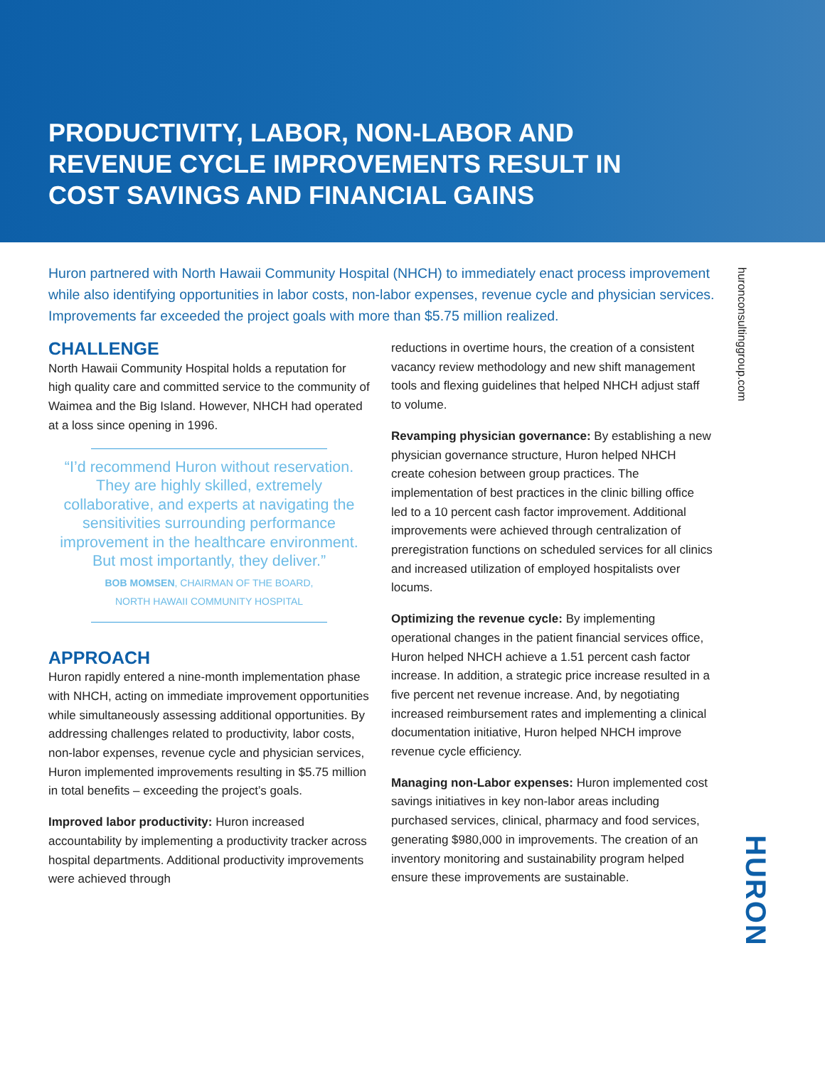PRODUCTIVITY, LABOR, NON-LABOR AND REVENUE CYCLE IMPROVEMENTS RESULT IN COST SAVINGS AND FINANCIAL GAINS
huronconsultinggroup.com
Huron partnered with North Hawaii Community Hospital (NHCH) to immediately enact process improvement while also identifying opportunities in labor costs, non-labor expenses, revenue cycle and physician services. Improvements far exceeded the project goals with more than $5.75 million realized.
CHALLENGE
North Hawaii Community Hospital holds a reputation for high quality care and committed service to the community of Waimea and the Big Island. However, NHCH had operated at a loss since opening in 1996.
“I’d recommend Huron without reservation. They are highly skilled, extremely collaborative, and experts at navigating the sensitivities surrounding performance improvement in the healthcare environment. But most importantly, they deliver.”
BOB MOMSEN, CHAIRMAN OF THE BOARD,
NORTH HAWAII COMMUNITY HOSPITAL
APPROACH
Huron rapidly entered a nine-month implementation phase with NHCH, acting on immediate improvement opportunities while simultaneously assessing additional opportunities. By addressing challenges related to productivity, labor costs, non-labor expenses, revenue cycle and physician services, Huron implemented improvements resulting in $5.75 million in total benefits – exceeding the project’s goals.
Improved labor productivity: Huron increased accountability by implementing a productivity tracker across hospital departments. Additional productivity improvements were achieved through
reductions in overtime hours, the creation of a consistent vacancy review methodology and new shift management tools and flexing guidelines that helped NHCH adjust staff to volume.
Revamping physician governance: By establishing a new physician governance structure, Huron helped NHCH create cohesion between group practices. The implementation of best practices in the clinic billing office led to a 10 percent cash factor improvement. Additional improvements were achieved through centralization of preregistration functions on scheduled services for all clinics and increased utilization of employed hospitalists over locums.
Optimizing the revenue cycle: By implementing operational changes in the patient financial services office, Huron helped NHCH achieve a 1.51 percent cash factor increase. In addition, a strategic price increase resulted in a five percent net revenue increase. And, by negotiating increased reimbursement rates and implementing a clinical documentation initiative, Huron helped NHCH improve revenue cycle efficiency.
Managing non-Labor expenses: Huron implemented cost savings initiatives in key non-labor areas including purchased services, clinical, pharmacy and food services, generating $980,000 in improvements. The creation of an inventory monitoring and sustainability program helped ensure these improvements are sustainable.
HURON